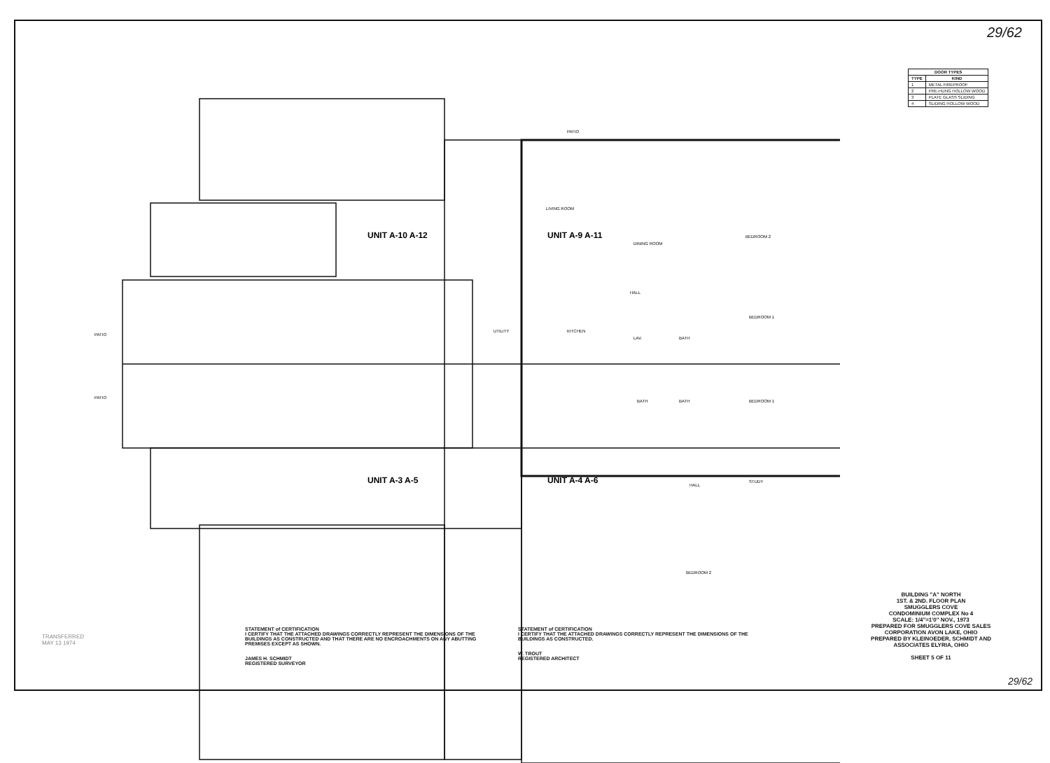29/62
| DOOR TYPES | |
| --- | --- |
| TYPE | KIND |
| 1 | METAL FIREPROOF |
| 2 | PRE-HUNG HOLLOW WOOD |
| 3 | PLATE GLASS SLIDING |
| 4 | SLIDING HOLLOW WOOD |
UNIT A-10 A-12
UNIT A-9 A-11
UNIT A-3 A-5
UNIT A-4 A-6
PATIO
LIVING ROOM
DINING ROOM
BEDROOM 2
BEDROOM 1
HALL
KITCHEN
UTILITY
LAV.
BATH
BATH
BATH
BEDROOM 1
STUDY
HALL
BEDROOM 2
PATIO
PATIO
BUILDING "A" NORTH
1ST. & 2ND. FLOOR PLAN
SMUGGLERS COVE
CONDOMINIUM COMPLEX No 4
SCALE: 1/4"=1'0" NOV., 1973
PREPARED FOR SMUGGLERS COVE SALES CORPORATION AVON LAKE, OHIO
PREPARED BY KLEINOEDER, SCHMIDT AND ASSOCIATES ELYRIA, OHIO
SHEET 5 OF 11
TRANSFERRED
MAY 13 1974
STATEMENT of CERTIFICATION
I CERTIFY THAT THE ATTACHED DRAWINGS CORRECTLY REPRESENT THE DIMENSIONS OF THE BUILDINGS AS CONSTRUCTED AND THAT THERE ARE NO ENCROACHMENTS ON ANY ABUTTING PREMISES EXCEPT AS SHOWN.
JAMES H. SCHMIDT
REGISTERED SURVEYOR
STATEMENT of CERTIFICATION
I CERTIFY THAT THE ATTACHED DRAWINGS CORRECTLY REPRESENT THE DIMENSIONS OF THE BUILDINGS AS CONSTRUCTED.
W. TROUT
REGISTERED ARCHITECT
29/62